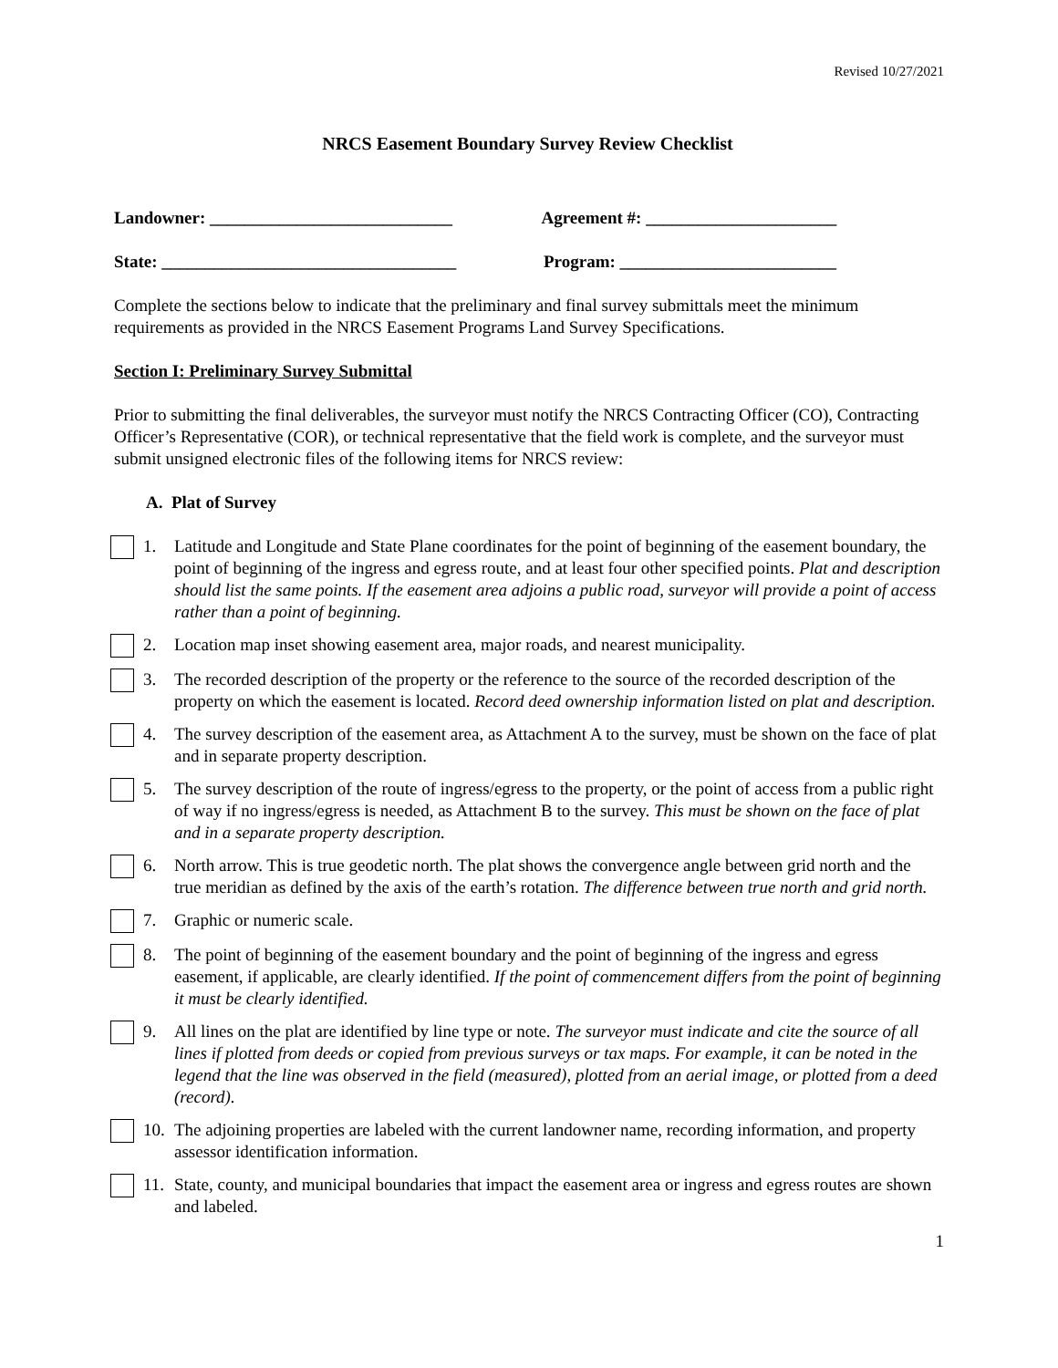Revised 10/27/2021
NRCS Easement Boundary Survey Review Checklist
Landowner: ____________________________
Agreement #: ______________________
State: __________________________________
Program: _________________________
Complete the sections below to indicate that the preliminary and final survey submittals meet the minimum requirements as provided in the NRCS Easement Programs Land Survey Specifications.
Section I: Preliminary Survey Submittal
Prior to submitting the final deliverables, the surveyor must notify the NRCS Contracting Officer (CO), Contracting Officer’s Representative (COR), or technical representative that the field work is complete, and the surveyor must submit unsigned electronic files of the following items for NRCS review:
A. Plat of Survey
1. Latitude and Longitude and State Plane coordinates for the point of beginning of the easement boundary, the point of beginning of the ingress and egress route, and at least four other specified points. Plat and description should list the same points. If the easement area adjoins a public road, surveyor will provide a point of access rather than a point of beginning.
2. Location map inset showing easement area, major roads, and nearest municipality.
3. The recorded description of the property or the reference to the source of the recorded description of the property on which the easement is located. Record deed ownership information listed on plat and description.
4. The survey description of the easement area, as Attachment A to the survey, must be shown on the face of plat and in separate property description.
5. The survey description of the route of ingress/egress to the property, or the point of access from a public right of way if no ingress/egress is needed, as Attachment B to the survey. This must be shown on the face of plat and in a separate property description.
6. North arrow. This is true geodetic north. The plat shows the convergence angle between grid north and the true meridian as defined by the axis of the earth’s rotation. The difference between true north and grid north.
7. Graphic or numeric scale.
8. The point of beginning of the easement boundary and the point of beginning of the ingress and egress easement, if applicable, are clearly identified. If the point of commencement differs from the point of beginning it must be clearly identified.
9. All lines on the plat are identified by line type or note. The surveyor must indicate and cite the source of all lines if plotted from deeds or copied from previous surveys or tax maps. For example, it can be noted in the legend that the line was observed in the field (measured), plotted from an aerial image, or plotted from a deed (record).
10. The adjoining properties are labeled with the current landowner name, recording information, and property assessor identification information.
11. State, county, and municipal boundaries that impact the easement area or ingress and egress routes are shown and labeled.
1